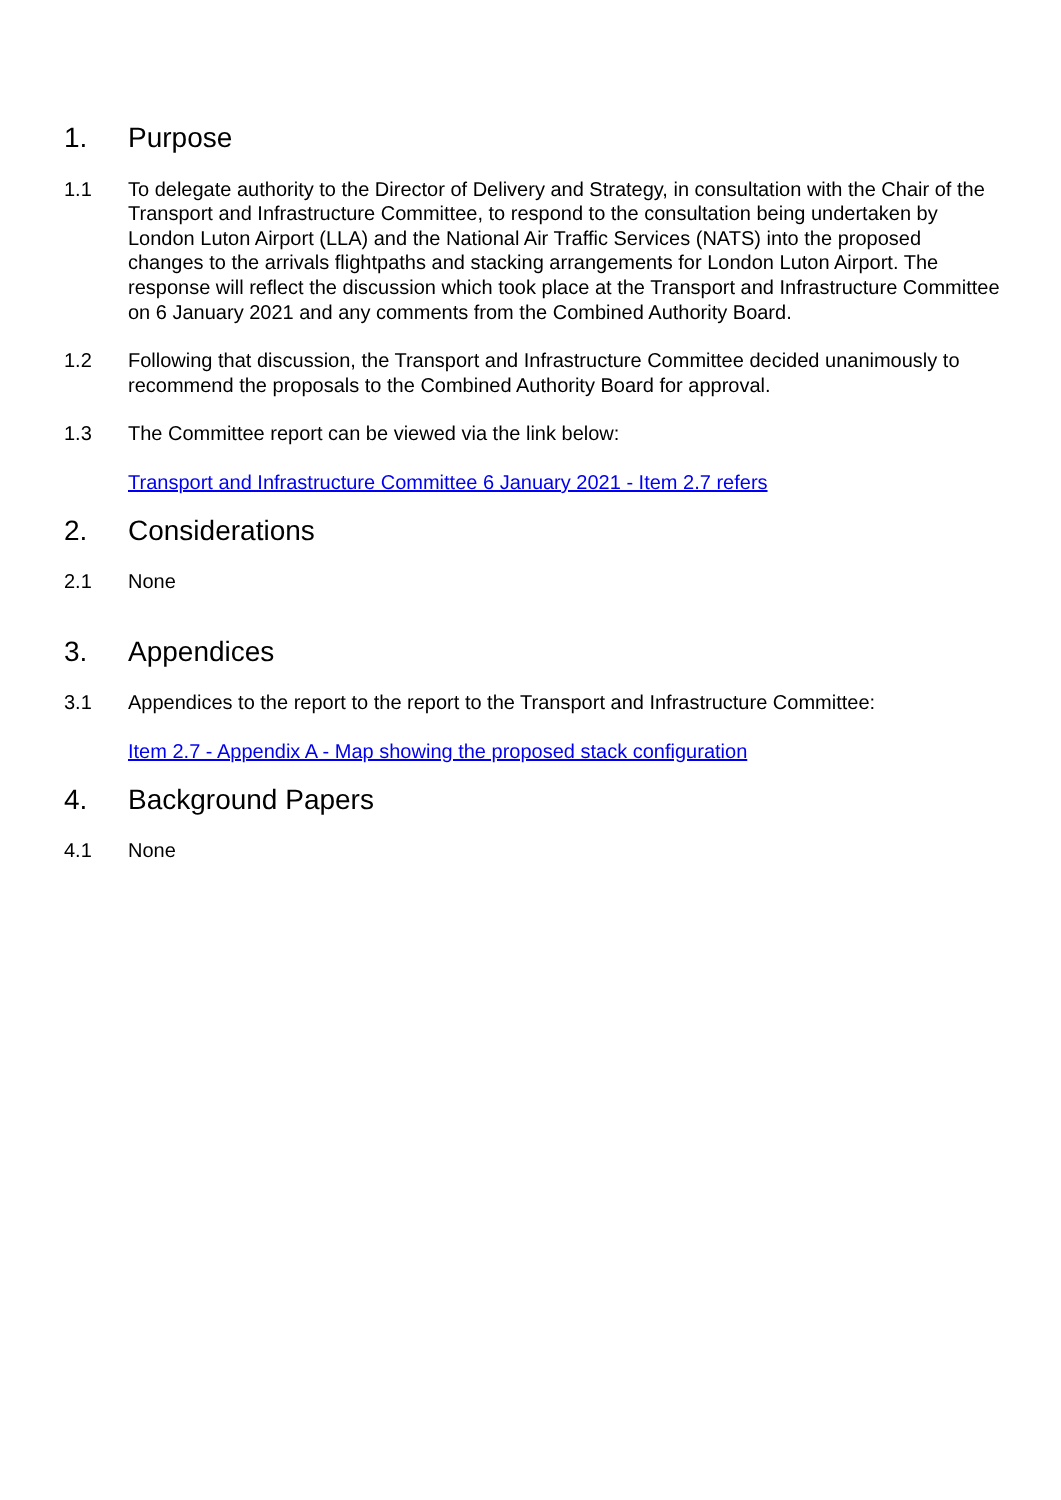1. Purpose
1.1 To delegate authority to the Director of Delivery and Strategy, in consultation with the Chair of the Transport and Infrastructure Committee, to respond to the consultation being undertaken by London Luton Airport (LLA) and the National Air Traffic Services (NATS) into the proposed changes to the arrivals flightpaths and stacking arrangements for London Luton Airport. The response will reflect the discussion which took place at the Transport and Infrastructure Committee on 6 January 2021 and any comments from the Combined Authority Board.
1.2 Following that discussion, the Transport and Infrastructure Committee decided unanimously to recommend the proposals to the Combined Authority Board for approval.
1.3 The Committee report can be viewed via the link below:
Transport and Infrastructure Committee 6 January 2021 - Item 2.7 refers
2. Considerations
2.1 None
3. Appendices
3.1 Appendices to the report to the report to the Transport and Infrastructure Committee:
Item 2.7 - Appendix A - Map showing the proposed stack configuration
4. Background Papers
4.1 None